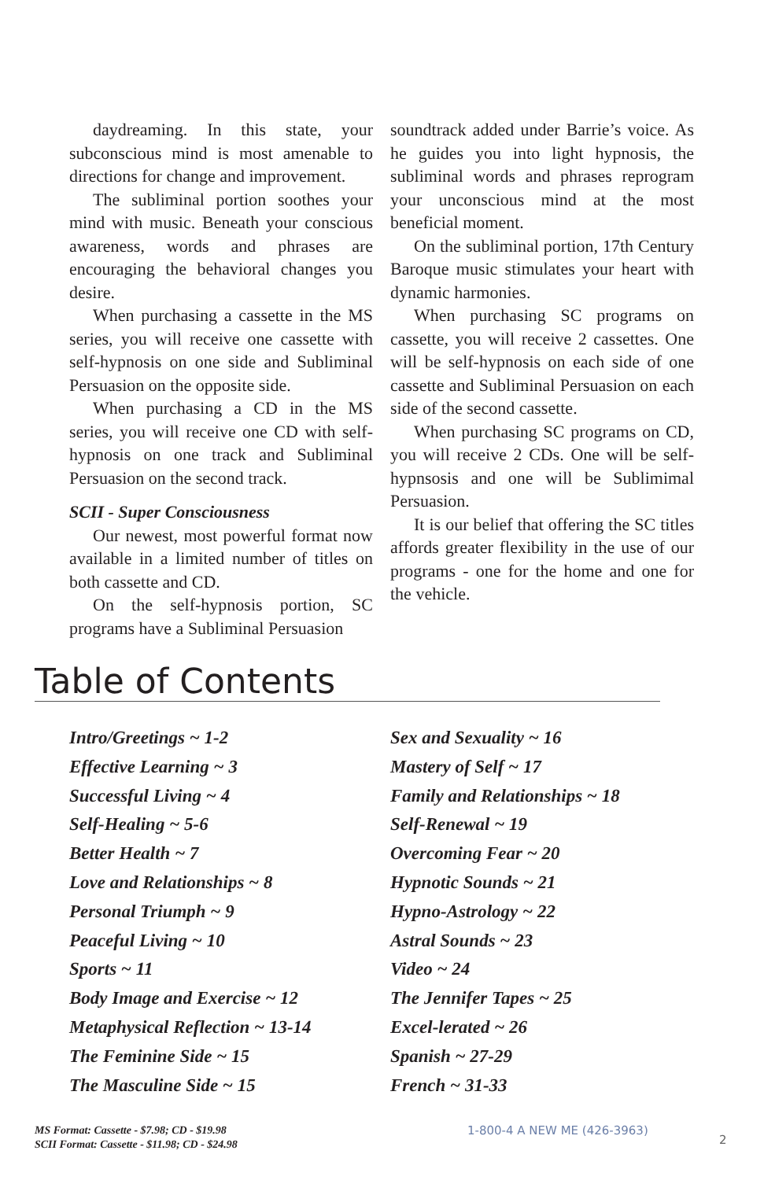daydreaming. In this state, your subconscious mind is most amenable to directions for change and improvement.
The subliminal portion soothes your mind with music. Beneath your conscious awareness, words and phrases are encouraging the behavioral changes you desire.
When purchasing a cassette in the MS series, you will receive one cassette with self-hypnosis on one side and Subliminal Persuasion on the opposite side.
When purchasing a CD in the MS series, you will receive one CD with self-hypnosis on one track and Subliminal Persuasion on the second track.
SCII - Super Consciousness
Our newest, most powerful format now available in a limited number of titles on both cassette and CD.
On the self-hypnosis portion, SC programs have a Subliminal Persuasion
soundtrack added under Barrie’s voice. As he guides you into light hypnosis, the subliminal words and phrases reprogram your unconscious mind at the most beneficial moment.
On the subliminal portion, 17th Century Baroque music stimulates your heart with dynamic harmonies.
When purchasing SC programs on cassette, you will receive 2 cassettes. One will be self-hypnosis on each side of one cassette and Subliminal Persuasion on each side of the second cassette.
When purchasing SC programs on CD, you will receive 2 CDs. One will be self-hypnsosis and one will be Sublimimal Persuasion.
It is our belief that offering the SC titles affords greater flexibility in the use of our programs - one for the home and one for the vehicle.
Table of Contents
Intro/Greetings ~ 1-2
Effective Learning ~ 3
Successful Living ~ 4
Self-Healing ~ 5-6
Better Health ~ 7
Love and Relationships ~ 8
Personal Triumph ~ 9
Peaceful Living ~ 10
Sports ~ 11
Body Image and Exercise ~ 12
Metaphysical Reflection ~ 13-14
The Feminine Side ~ 15
The Masculine Side ~ 15
Sex and Sexuality ~ 16
Mastery of Self ~ 17
Family and Relationships ~ 18
Self-Renewal ~ 19
Overcoming Fear ~ 20
Hypnotic Sounds ~ 21
Hypno-Astrology ~ 22
Astral Sounds ~ 23
Video ~ 24
The Jennifer Tapes ~ 25
Excel-lerated ~ 26
Spanish ~ 27-29
French ~ 31-33
MS Format: Cassette - $7.98; CD - $19.98
SCII Format: Cassette - $11.98; CD - $24.98
1-800-4 A NEW ME (426-3963)
2